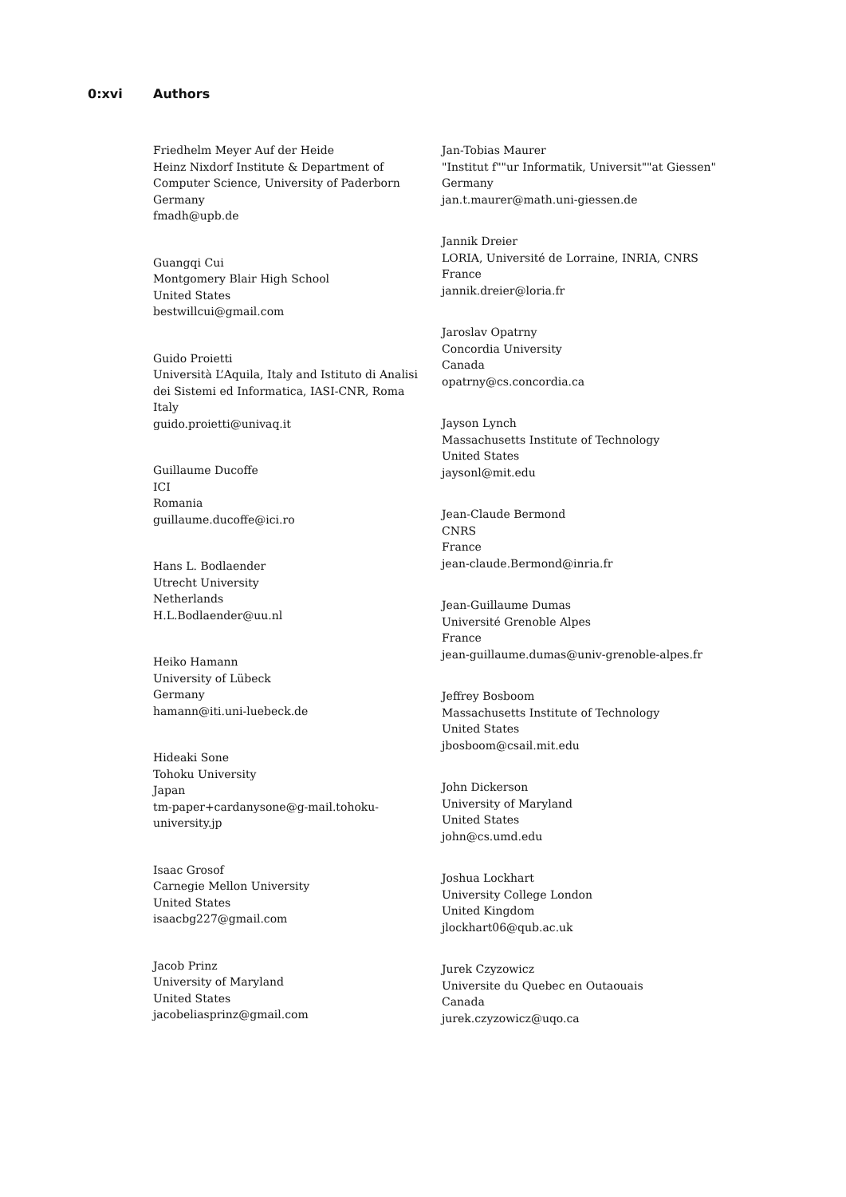0:xvi Authors
Friedhelm Meyer Auf der Heide
Heinz Nixdorf Institute & Department of
Computer Science, University of Paderborn
Germany
fmadh@upb.de
Guangqi Cui
Montgomery Blair High School
United States
bestwillcui@gmail.com
Guido Proietti
Università L’Aquila, Italy and Istituto di Analisi
dei Sistemi ed Informatica, IASI-CNR, Roma
Italy
guido.proietti@univaq.it
Guillaume Ducoffe
ICI
Romania
guillaume.ducoffe@ici.ro
Hans L. Bodlaender
Utrecht University
Netherlands
H.L.Bodlaender@uu.nl
Heiko Hamann
University of Lübeck
Germany
hamann@iti.uni-luebeck.de
Hideaki Sone
Tohoku University
Japan
tm-paper+cardanysone@g-mail.tohoku-
university.jp
Isaac Grosof
Carnegie Mellon University
United States
isaacbg227@gmail.com
Jacob Prinz
University of Maryland
United States
jacobeliasprinz@gmail.com
Jan-Tobias Maurer
"Institut f""ur Informatik, Universit""at Giessen"
Germany
jan.t.maurer@math.uni-giessen.de
Jannik Dreier
LORIA, Université de Lorraine, INRIA, CNRS
France
jannik.dreier@loria.fr
Jaroslav Opatrny
Concordia University
Canada
opatrny@cs.concordia.ca
Jayson Lynch
Massachusetts Institute of Technology
United States
jaysonl@mit.edu
Jean-Claude Bermond
CNRS
France
jean-claude.Bermond@inria.fr
Jean-Guillaume Dumas
Université Grenoble Alpes
France
jean-guillaume.dumas@univ-grenoble-alpes.fr
Jeffrey Bosboom
Massachusetts Institute of Technology
United States
jbosboom@csail.mit.edu
John Dickerson
University of Maryland
United States
john@cs.umd.edu
Joshua Lockhart
University College London
United Kingdom
jlockhart06@qub.ac.uk
Jurek Czyzowicz
Universite du Quebec en Outaouais
Canada
jurek.czyzowicz@uqo.ca